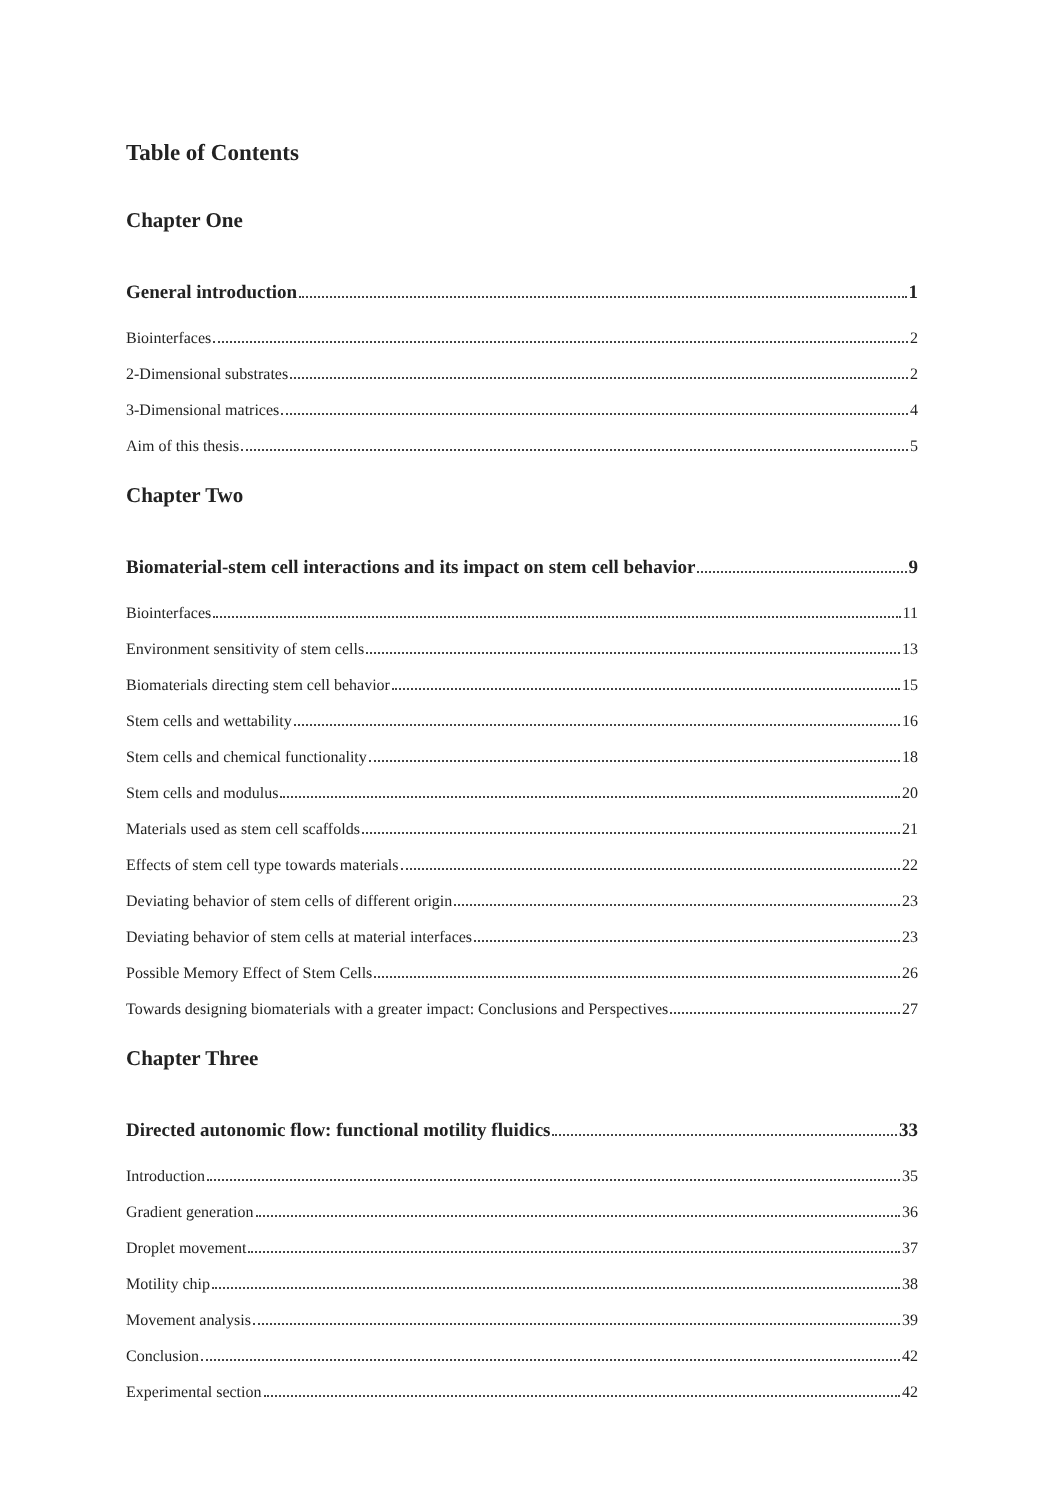Table of Contents
Chapter One
General introduction 1
Biointerfaces 2
2-Dimensional substrates 2
3-Dimensional matrices 4
Aim of this thesis 5
Chapter Two
Biomaterial-stem cell interactions and its impact on stem cell behavior 9
Biointerfaces 11
Environment sensitivity of stem cells 13
Biomaterials directing stem cell behavior 15
Stem cells and wettability 16
Stem cells and chemical functionality 18
Stem cells and modulus 20
Materials used as stem cell scaffolds 21
Effects of stem cell type towards materials 22
Deviating behavior of stem cells of different origin 23
Deviating behavior of stem cells at material interfaces 23
Possible Memory Effect of Stem Cells 26
Towards designing biomaterials with a greater impact: Conclusions and Perspectives 27
Chapter Three
Directed autonomic flow: functional motility fluidics 33
Introduction 35
Gradient generation 36
Droplet movement 37
Motility chip 38
Movement analysis 39
Conclusion 42
Experimental section 42